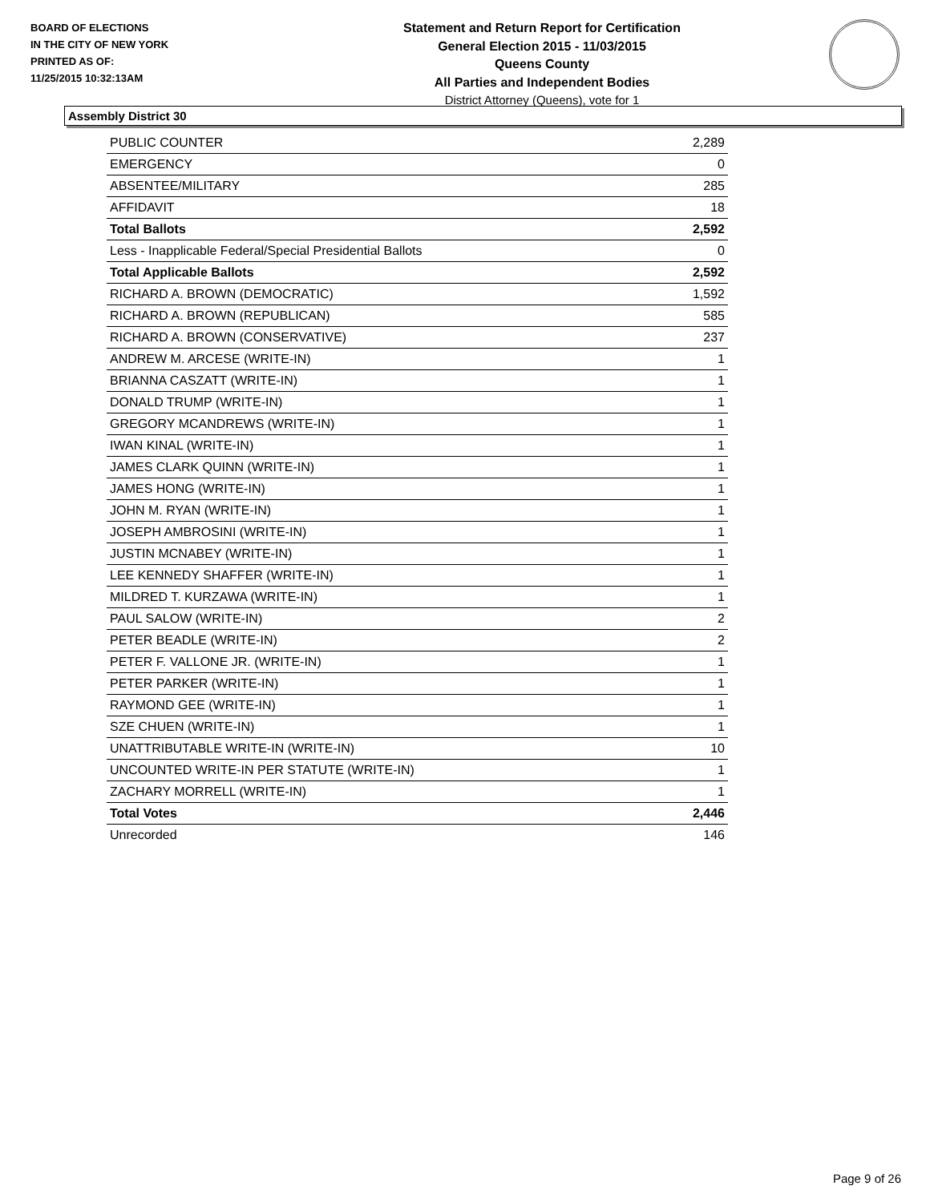BOARD OF ELECTIONS
IN THE CITY OF NEW YORK
PRINTED AS OF:
11/25/2015 10:32:13AM
Statement and Return Report for Certification
General Election 2015 - 11/03/2015
Queens County
All Parties and Independent Bodies
District Attorney (Queens), vote for 1
Assembly District 30
| PUBLIC COUNTER | 2,289 |
| EMERGENCY | 0 |
| ABSENTEE/MILITARY | 285 |
| AFFIDAVIT | 18 |
| Total Ballots | 2,592 |
| Less - Inapplicable Federal/Special Presidential Ballots | 0 |
| Total Applicable Ballots | 2,592 |
| RICHARD A. BROWN (DEMOCRATIC) | 1,592 |
| RICHARD A. BROWN (REPUBLICAN) | 585 |
| RICHARD A. BROWN (CONSERVATIVE) | 237 |
| ANDREW M. ARCESE (WRITE-IN) | 1 |
| BRIANNA CASZATT (WRITE-IN) | 1 |
| DONALD TRUMP (WRITE-IN) | 1 |
| GREGORY MCANDREWS (WRITE-IN) | 1 |
| IWAN KINAL (WRITE-IN) | 1 |
| JAMES CLARK QUINN (WRITE-IN) | 1 |
| JAMES HONG (WRITE-IN) | 1 |
| JOHN M. RYAN (WRITE-IN) | 1 |
| JOSEPH AMBROSINI (WRITE-IN) | 1 |
| JUSTIN MCNABEY (WRITE-IN) | 1 |
| LEE KENNEDY SHAFFER (WRITE-IN) | 1 |
| MILDRED T. KURZAWA (WRITE-IN) | 1 |
| PAUL SALOW (WRITE-IN) | 2 |
| PETER BEADLE (WRITE-IN) | 2 |
| PETER F. VALLONE JR. (WRITE-IN) | 1 |
| PETER PARKER (WRITE-IN) | 1 |
| RAYMOND GEE (WRITE-IN) | 1 |
| SZE CHUEN (WRITE-IN) | 1 |
| UNATTRIBUTABLE WRITE-IN (WRITE-IN) | 10 |
| UNCOUNTED WRITE-IN PER STATUTE (WRITE-IN) | 1 |
| ZACHARY MORRELL (WRITE-IN) | 1 |
| Total Votes | 2,446 |
| Unrecorded | 146 |
Page 9 of 26